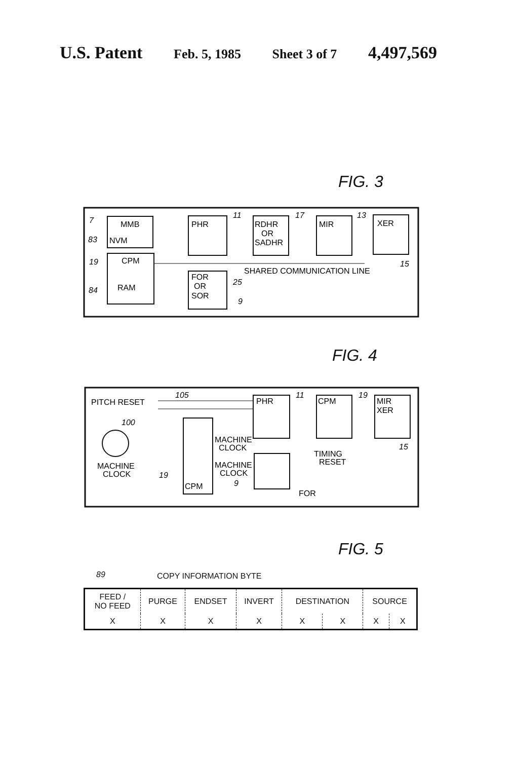U.S. Patent Feb. 5, 1985 Sheet 3 of 7 4,497,569
FIG. 3
MMB
NVM
CPM
RAM
PHR
RDHR
OR
SADHR
MIR
XER
FOR
OR
SOR
SHARED COMMUNICATION LINE
83
19
84
7
11
17
13
15
25
9
FIG. 4
PITCH RESET
105
100
MACHINE
CLOCK
19
CPM
MACHINE
CLOCK
MACHINE
CLOCK
9
FOR
PHR
CPM
MIR
XER
TIMING
RESET
11
19
15
FIG. 5
89 COPY INFORMATION BYTE
| FEED / NO FEED | PURGE | ENDSET | INVERT | DESTINATION | | SOURCE | |
| --- | --- | --- | --- | --- | --- | --- | --- |
| X | X | X | X | X | X | X | X |